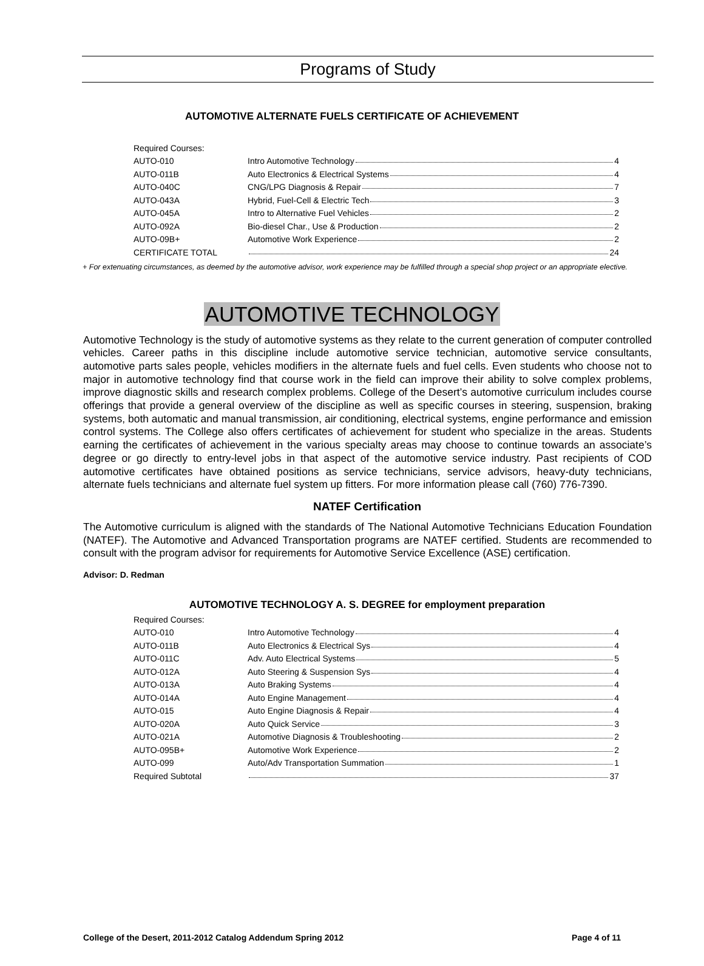Programs of Study
AUTOMOTIVE ALTERNATE FUELS CERTIFICATE OF ACHIEVEMENT
| Required Courses: | |
| AUTO-010 | Intro Automotive Technology 4 |
| AUTO-011B | Auto Electronics & Electrical Systems 4 |
| AUTO-040C | CNG/LPG Diagnosis & Repair 7 |
| AUTO-043A | Hybrid, Fuel-Cell & Electric Tech 3 |
| AUTO-045A | Intro to Alternative Fuel Vehicles 2 |
| AUTO-092A | Bio-diesel Char., Use & Production 2 |
| AUTO-09B+ | Automotive Work Experience 2 |
| CERTIFICATE TOTAL | 24 |
+ For extenuating circumstances, as deemed by the automotive advisor, work experience may be fulfilled through a special shop project or an appropriate elective.
AUTOMOTIVE TECHNOLOGY
Automotive Technology is the study of automotive systems as they relate to the current generation of computer controlled vehicles. Career paths in this discipline include automotive service technician, automotive service consultants, automotive parts sales people, vehicles modifiers in the alternate fuels and fuel cells. Even students who choose not to major in automotive technology find that course work in the field can improve their ability to solve complex problems, improve diagnostic skills and research complex problems. College of the Desert’s automotive curriculum includes course offerings that provide a general overview of the discipline as well as specific courses in steering, suspension, braking systems, both automatic and manual transmission, air conditioning, electrical systems, engine performance and emission control systems. The College also offers certificates of achievement for student who specialize in the areas. Students earning the certificates of achievement in the various specialty areas may choose to continue towards an associate’s degree or go directly to entry-level jobs in that aspect of the automotive service industry. Past recipients of COD automotive certificates have obtained positions as service technicians, service advisors, heavy-duty technicians, alternate fuels technicians and alternate fuel system up fitters. For more information please call (760) 776-7390.
NATEF Certification
The Automotive curriculum is aligned with the standards of The National Automotive Technicians Education Foundation (NATEF). The Automotive and Advanced Transportation programs are NATEF certified. Students are recommended to consult with the program advisor for requirements for Automotive Service Excellence (ASE) certification.
Advisor: D. Redman
AUTOMOTIVE TECHNOLOGY A. S. DEGREE for employment preparation
| Required Courses: | |
| AUTO-010 | Intro Automotive Technology 4 |
| AUTO-011B | Auto Electronics & Electrical Sys 4 |
| AUTO-011C | Adv. Auto Electrical Systems 5 |
| AUTO-012A | Auto Steering & Suspension Sys 4 |
| AUTO-013A | Auto Braking Systems 4 |
| AUTO-014A | Auto Engine Management 4 |
| AUTO-015 | Auto Engine Diagnosis & Repair 4 |
| AUTO-020A | Auto Quick Service 3 |
| AUTO-021A | Automotive Diagnosis & Troubleshooting 2 |
| AUTO-095B+ | Automotive Work Experience 2 |
| AUTO-099 | Auto/Adv Transportation Summation 1 |
| Required Subtotal | 37 |
College of the Desert, 2011-2012 Catalog Addendum Spring 2012 Page 4 of 11